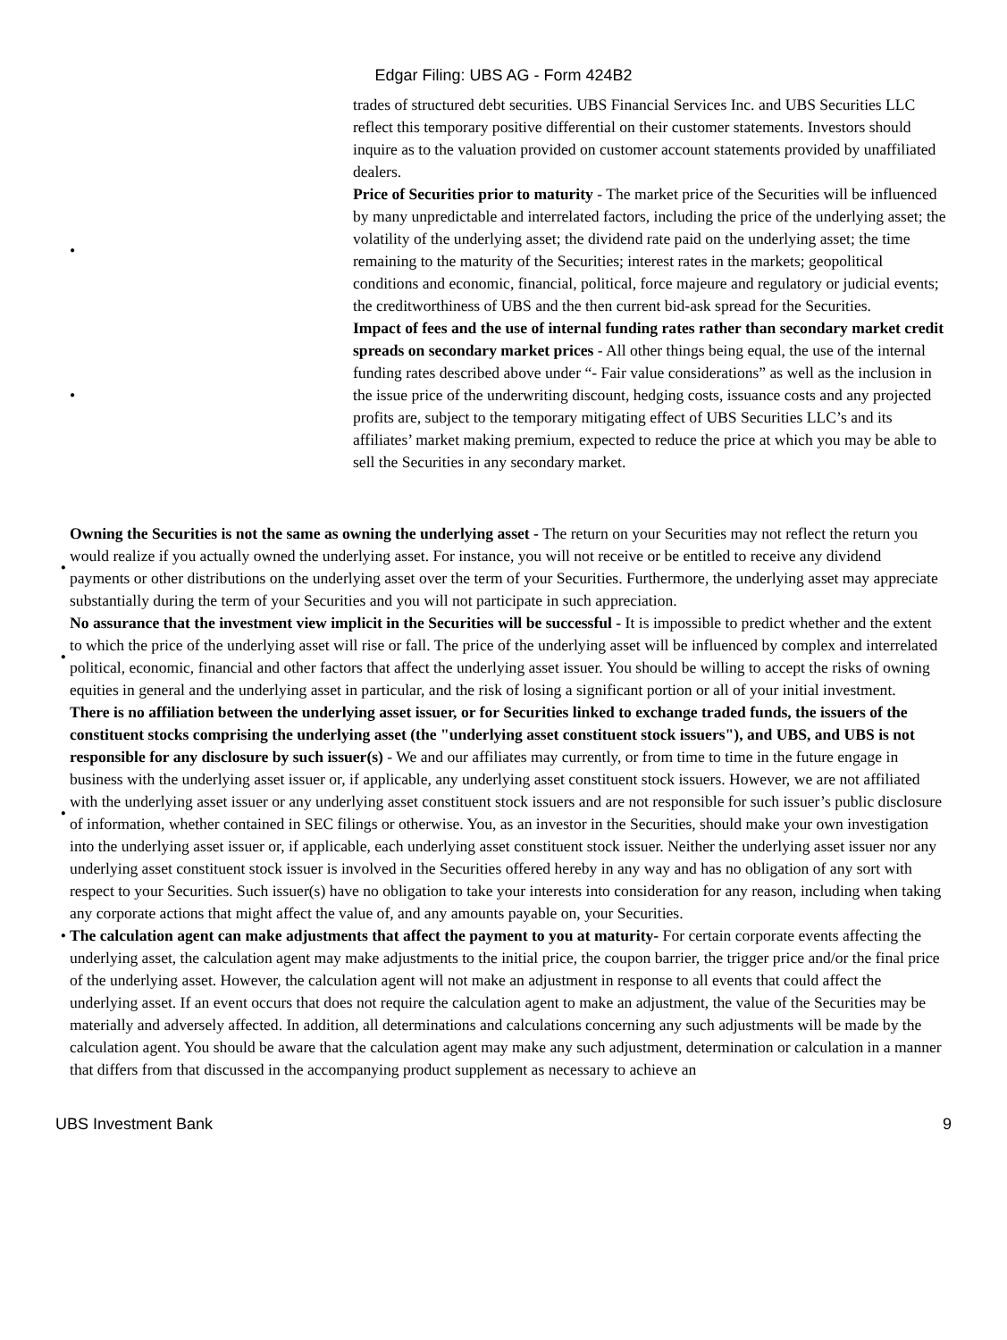Edgar Filing: UBS AG - Form 424B2
trades of structured debt securities. UBS Financial Services Inc. and UBS Securities LLC reflect this temporary positive differential on their customer statements. Investors should inquire as to the valuation provided on customer account statements provided by unaffiliated dealers.
• Price of Securities prior to maturity - The market price of the Securities will be influenced by many unpredictable and interrelated factors, including the price of the underlying asset; the volatility of the underlying asset; the dividend rate paid on the underlying asset; the time remaining to the maturity of the Securities; interest rates in the markets; geopolitical conditions and economic, financial, political, force majeure and regulatory or judicial events; the creditworthiness of UBS and the then current bid-ask spread for the Securities.
• Impact of fees and the use of internal funding rates rather than secondary market credit spreads on secondary market prices - All other things being equal, the use of the internal funding rates described above under “- Fair value considerations” as well as the inclusion in the issue price of the underwriting discount, hedging costs, issuance costs and any projected profits are, subject to the temporary mitigating effect of UBS Securities LLC’s and its affiliates’ market making premium, expected to reduce the price at which you may be able to sell the Securities in any secondary market.
• Owning the Securities is not the same as owning the underlying asset - The return on your Securities may not reflect the return you would realize if you actually owned the underlying asset. For instance, you will not receive or be entitled to receive any dividend payments or other distributions on the underlying asset over the term of your Securities. Furthermore, the underlying asset may appreciate substantially during the term of your Securities and you will not participate in such appreciation.
• No assurance that the investment view implicit in the Securities will be successful - It is impossible to predict whether and the extent to which the price of the underlying asset will rise or fall. The price of the underlying asset will be influenced by complex and interrelated political, economic, financial and other factors that affect the underlying asset issuer. You should be willing to accept the risks of owning equities in general and the underlying asset in particular, and the risk of losing a significant portion or all of your initial investment.
• There is no affiliation between the underlying asset issuer, or for Securities linked to exchange traded funds, the issuers of the constituent stocks comprising the underlying asset (the "underlying asset constituent stock issuers"), and UBS, and UBS is not responsible for any disclosure by such issuer(s) - We and our affiliates may currently, or from time to time in the future engage in business with the underlying asset issuer or, if applicable, any underlying asset constituent stock issuers. However, we are not affiliated with the underlying asset issuer or any underlying asset constituent stock issuers and are not responsible for such issuer’s public disclosure of information, whether contained in SEC filings or otherwise. You, as an investor in the Securities, should make your own investigation into the underlying asset issuer or, if applicable, each underlying asset constituent stock issuer. Neither the underlying asset issuer nor any underlying asset constituent stock issuer is involved in the Securities offered hereby in any way and has no obligation of any sort with respect to your Securities. Such issuer(s) have no obligation to take your interests into consideration for any reason, including when taking any corporate actions that might affect the value of, and any amounts payable on, your Securities.
• The calculation agent can make adjustments that affect the payment to you at maturity- For certain corporate events affecting the underlying asset, the calculation agent may make adjustments to the initial price, the coupon barrier, the trigger price and/or the final price of the underlying asset. However, the calculation agent will not make an adjustment in response to all events that could affect the underlying asset. If an event occurs that does not require the calculation agent to make an adjustment, the value of the Securities may be materially and adversely affected. In addition, all determinations and calculations concerning any such adjustments will be made by the calculation agent. You should be aware that the calculation agent may make any such adjustment, determination or calculation in a manner that differs from that discussed in the accompanying product supplement as necessary to achieve an
UBS Investment Bank 9